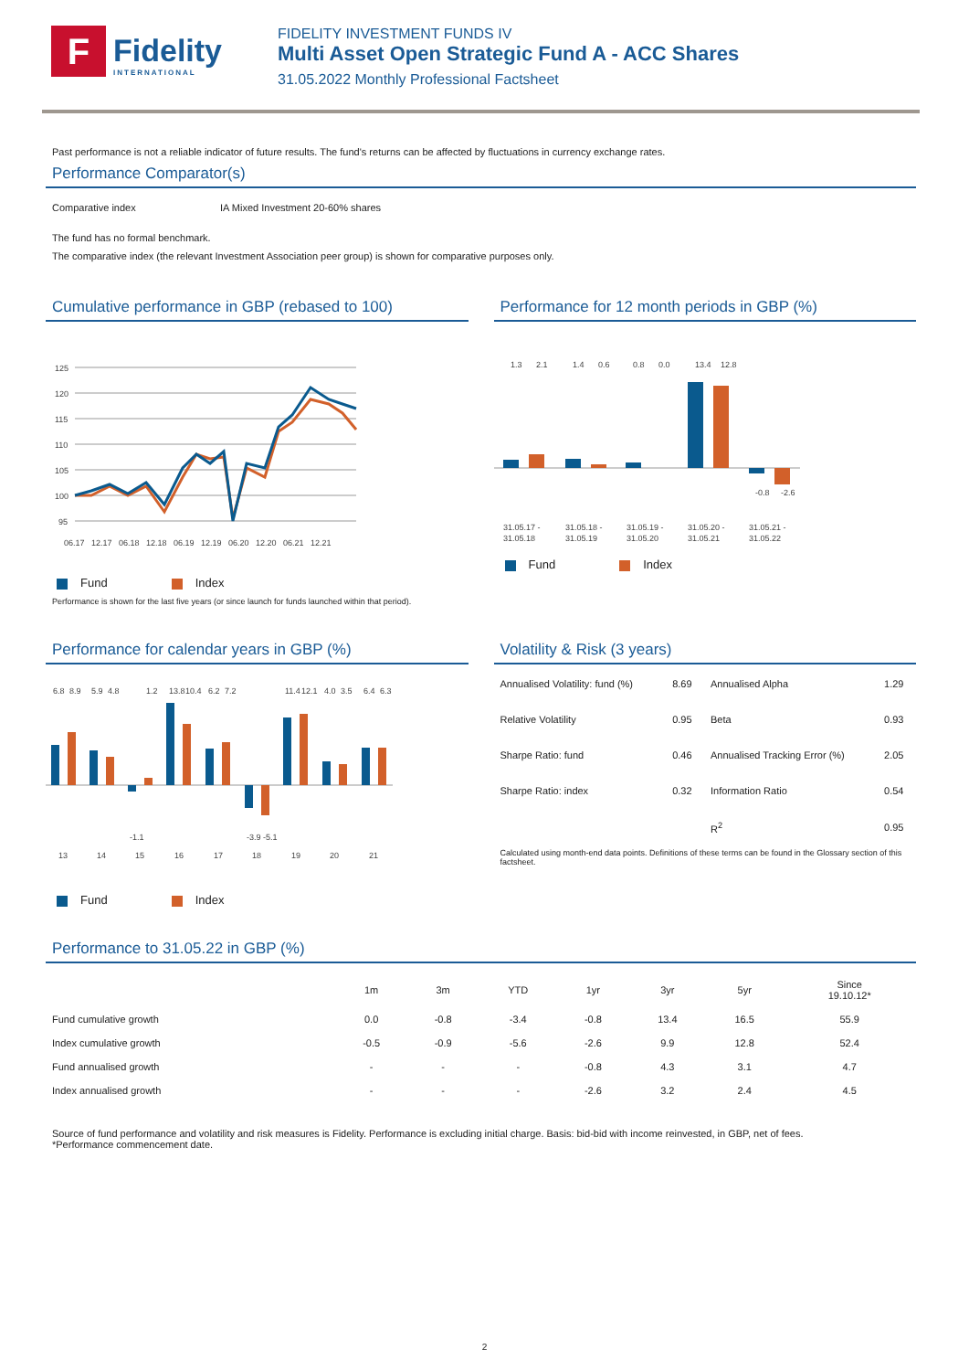F
Fidelity
INTERNATIONAL
FIDELITY INVESTMENT FUNDS IV
Multi Asset Open Strategic Fund A - ACC Shares
31.05.2022 Monthly Professional Factsheet
Past performance is not a reliable indicator of future results. The fund's returns can be affected by fluctuations in currency exchange rates.
Performance Comparator(s)
| Comparative index | IA Mixed Investment 20-60% shares |
The fund has no formal benchmark.
The comparative index (the relevant Investment Association peer group) is shown for comparative purposes only.
Cumulative performance in GBP (rebased to 100)
125
120
115
110
105
100
95
06.17
12.17
06.18
12.18
06.19
12.19
06.20
12.20
06.21
12.21
Fund Index
Performance is shown for the last five years (or since launch for funds launched within that period).
Performance for 12 month periods in GBP (%)
1.3
2.1
1.4
0.6
0.8
0.0
13.4
12.8
-0.8
-2.6
31.05.17 -
31.05.18
31.05.18 -
31.05.19
31.05.19 -
31.05.20
31.05.20 -
31.05.21
31.05.21 -
31.05.22
Fund Index
Performance for calendar years in GBP (%)
6.8
8.9
5.9
4.8
1.2
13.8
10.4
6.2
7.2
11.4
12.1
4.0
3.5
6.4
6.3
-1.1
-3.9
-5.1
13
14
15
16
17
18
19
20
21
Fund Index
Volatility & Risk (3 years)
| Annualised Volatility: fund (%) | 8.69 | Annualised Alpha | 1.29 |
| Relative Volatility | 0.95 | Beta | 0.93 |
| Sharpe Ratio: fund | 0.46 | Annualised Tracking Error (%) | 2.05 |
| Sharpe Ratio: index | 0.32 | Information Ratio | 0.54 |
| | | R<sup>2</sup> | 0.95 |
Calculated using month-end data points. Definitions of these terms can be found in the Glossary section of this factsheet.
Performance to 31.05.22 in GBP (%)
| | 1m | 3m | YTD | 1yr | 3yr | 5yr | Since 19.10.12* |
| --- | --- | --- | --- | --- | --- | --- | --- |
| Fund cumulative growth | 0.0 | -0.8 | -3.4 | -0.8 | 13.4 | 16.5 | 55.9 |
| Index cumulative growth | -0.5 | -0.9 | -5.6 | -2.6 | 9.9 | 12.8 | 52.4 |
| Fund annualised growth | - | - | - | -0.8 | 4.3 | 3.1 | 4.7 |
| Index annualised growth | - | - | - | -2.6 | 3.2 | 2.4 | 4.5 |
Source of fund performance and volatility and risk measures is Fidelity. Performance is excluding initial charge. Basis: bid-bid with income reinvested, in GBP, net of fees.
*Performance commencement date.
2